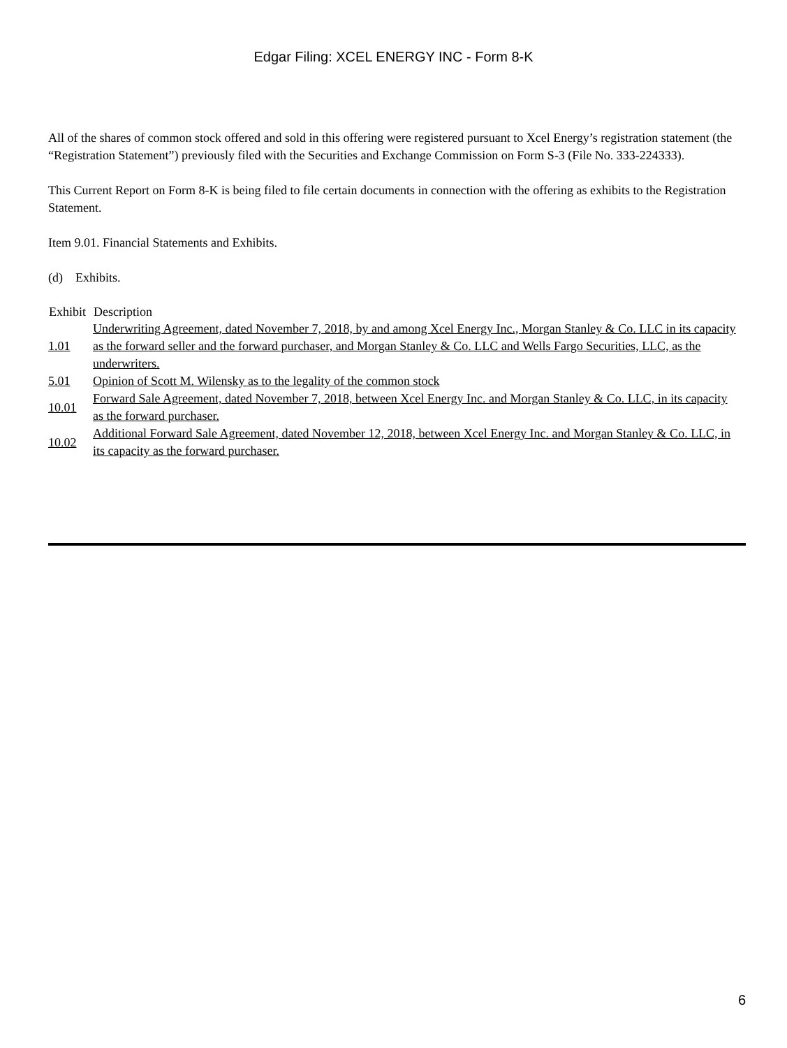Edgar Filing: XCEL ENERGY INC - Form 8-K
All of the shares of common stock offered and sold in this offering were registered pursuant to Xcel Energy’s registration statement (the “Registration Statement”) previously filed with the Securities and Exchange Commission on Form S-3 (File No. 333-224333).
This Current Report on Form 8-K is being filed to file certain documents in connection with the offering as exhibits to the Registration Statement.
Item 9.01. Financial Statements and Exhibits.
(d) Exhibits.
| Exhibit | Description |
| --- | --- |
| 1.01 | Underwriting Agreement, dated November 7, 2018, by and among Xcel Energy Inc., Morgan Stanley & Co. LLC in its capacity as the forward seller and the forward purchaser, and Morgan Stanley & Co. LLC and Wells Fargo Securities, LLC, as the underwriters. |
| 5.01 | Opinion of Scott M. Wilensky as to the legality of the common stock |
| 10.01 | Forward Sale Agreement, dated November 7, 2018, between Xcel Energy Inc. and Morgan Stanley & Co. LLC, in its capacity as the forward purchaser. |
| 10.02 | Additional Forward Sale Agreement, dated November 12, 2018, between Xcel Energy Inc. and Morgan Stanley & Co. LLC, in its capacity as the forward purchaser. |
6